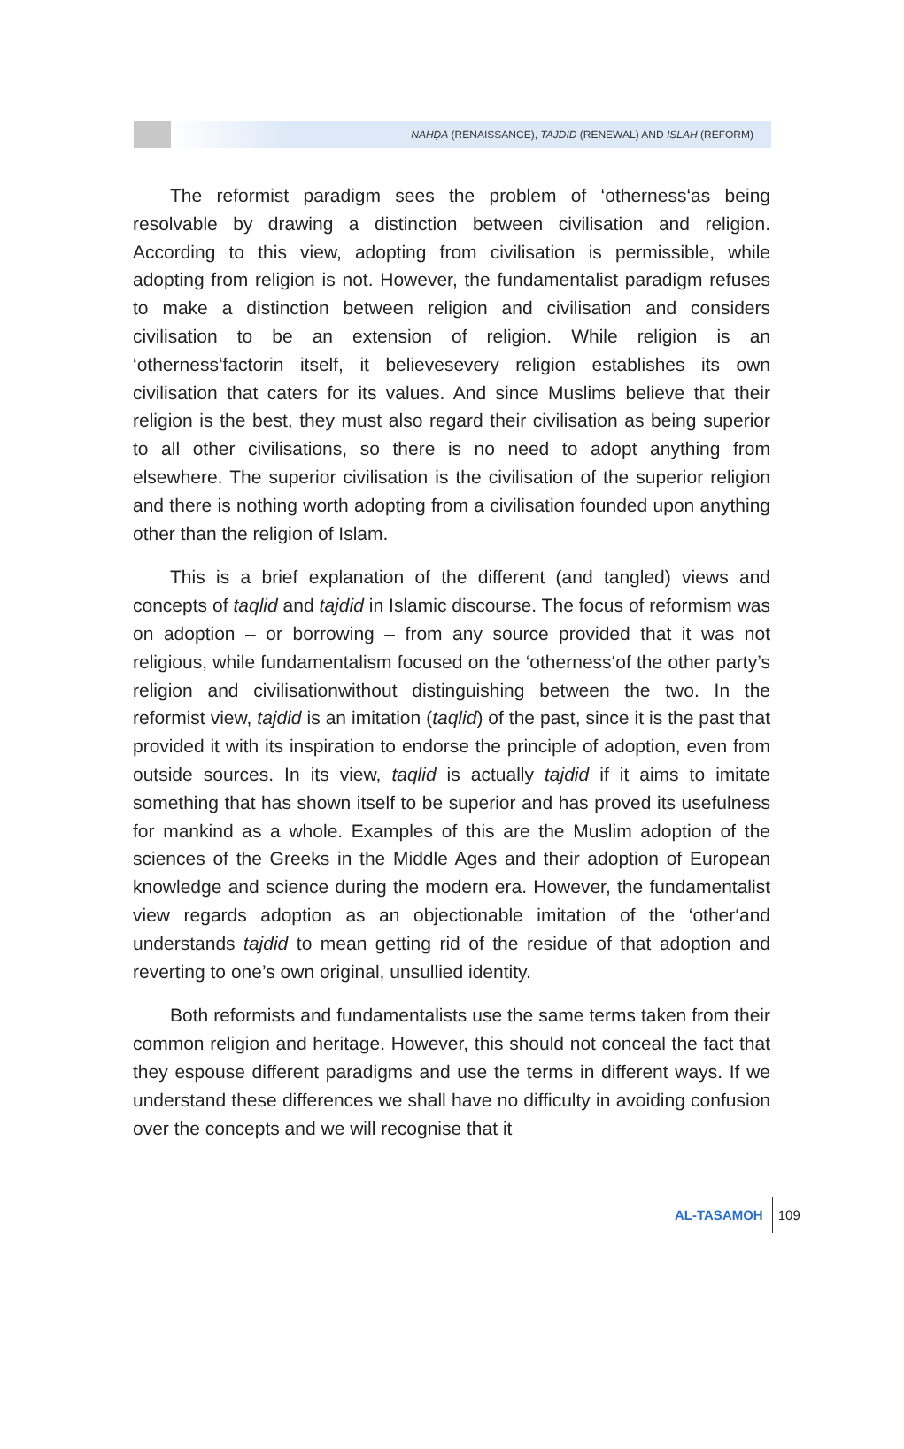NAHḌA (RENAISSANCE), TAJDID (RENEWAL) AND ISLAH (REFORM)
The reformist paradigm sees the problem of ‘otherness‘as being resolvable by drawing a distinction between civilisation and religion. According to this view, adopting from civilisation is permissible, while adopting from religion is not. However, the fundamentalist paradigm refuses to make a distinction between religion and civilisation and considers civilisation to be an extension of religion. While religion is an ‘otherness‘factorin itself, it believesevery religion establishes its own civilisation that caters for its values. And since Muslims believe that their religion is the best, they must also regard their civilisation as being superior to all other civilisations, so there is no need to adopt anything from elsewhere. The superior civilisation is the civilisation of the superior religion and there is nothing worth adopting from a civilisation founded upon anything other than the religion of Islam.
This is a brief explanation of the different (and tangled) views and concepts of taqlid and tajdid in Islamic discourse. The focus of reformism was on adoption – or borrowing – from any source provided that it was not religious, while fundamentalism focused on the ‘otherness‘of the other party’s religion and civilisationwithout distinguishing between the two. In the reformist view, tajdid is an imitation (taqlid) of the past, since it is the past that provided it with its inspiration to endorse the principle of adoption, even from outside sources. In its view, taqlid is actually tajdid if it aims to imitate something that has shown itself to be superior and has proved its usefulness for mankind as a whole. Examples of this are the Muslim adoption of the sciences of the Greeks in the Middle Ages and their adoption of European knowledge and science during the modern era. However, the fundamentalist view regards adoption as an objectionable imitation of the ‘other‘and understands tajdid to mean getting rid of the residue of that adoption and reverting to one’s own original, unsullied identity.
Both reformists and fundamentalists use the same terms taken from their common religion and heritage. However, this should not conceal the fact that they espouse different paradigms and use the terms in different ways. If we understand these differences we shall have no difficulty in avoiding confusion over the concepts and we will recognise that it
AL-TASAMOH 109